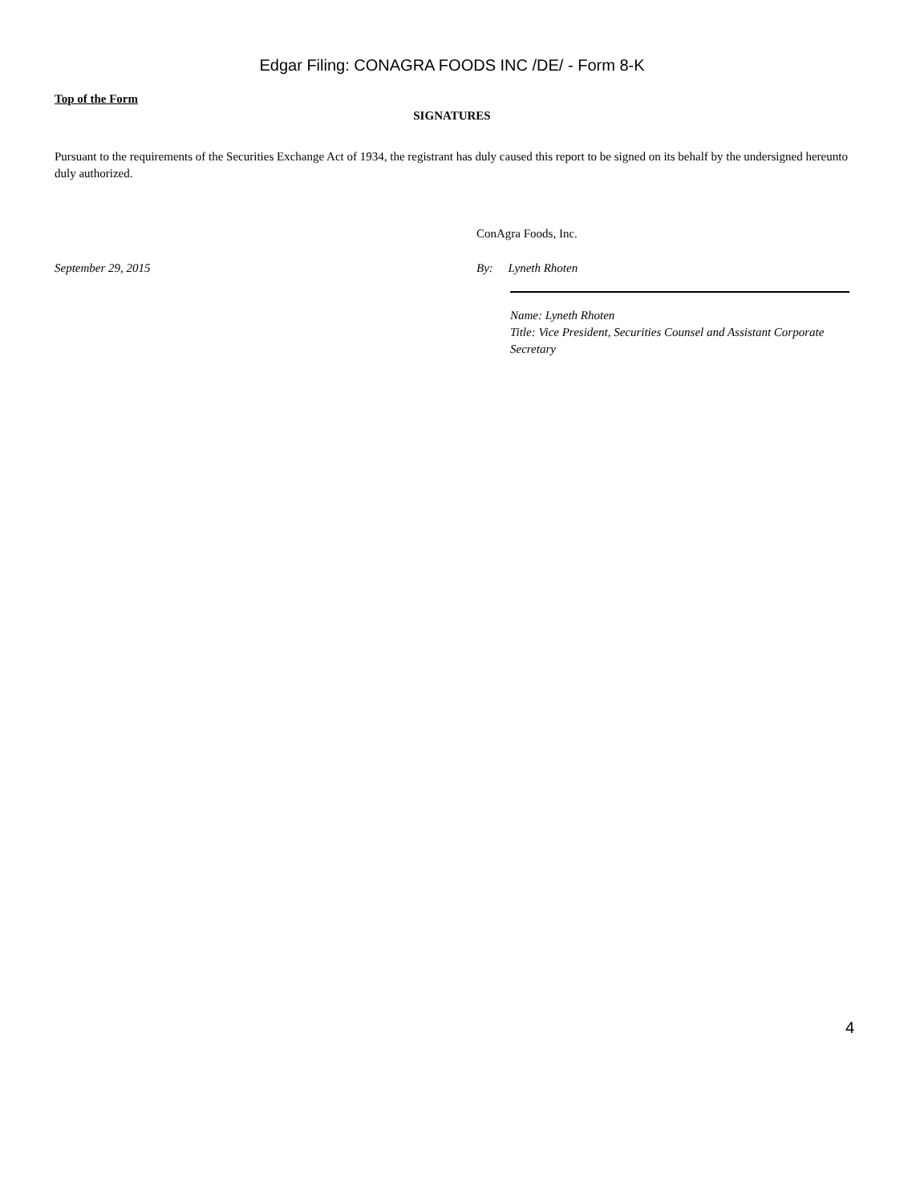Edgar Filing: CONAGRA FOODS INC /DE/ - Form 8-K
Top of the Form
SIGNATURES
Pursuant to the requirements of the Securities Exchange Act of 1934, the registrant has duly caused this report to be signed on its behalf by the undersigned hereunto duly authorized.
ConAgra Foods, Inc.
September 29, 2015 By: Lyneth Rhoten
Name: Lyneth Rhoten
Title: Vice President, Securities Counsel and Assistant Corporate Secretary
4